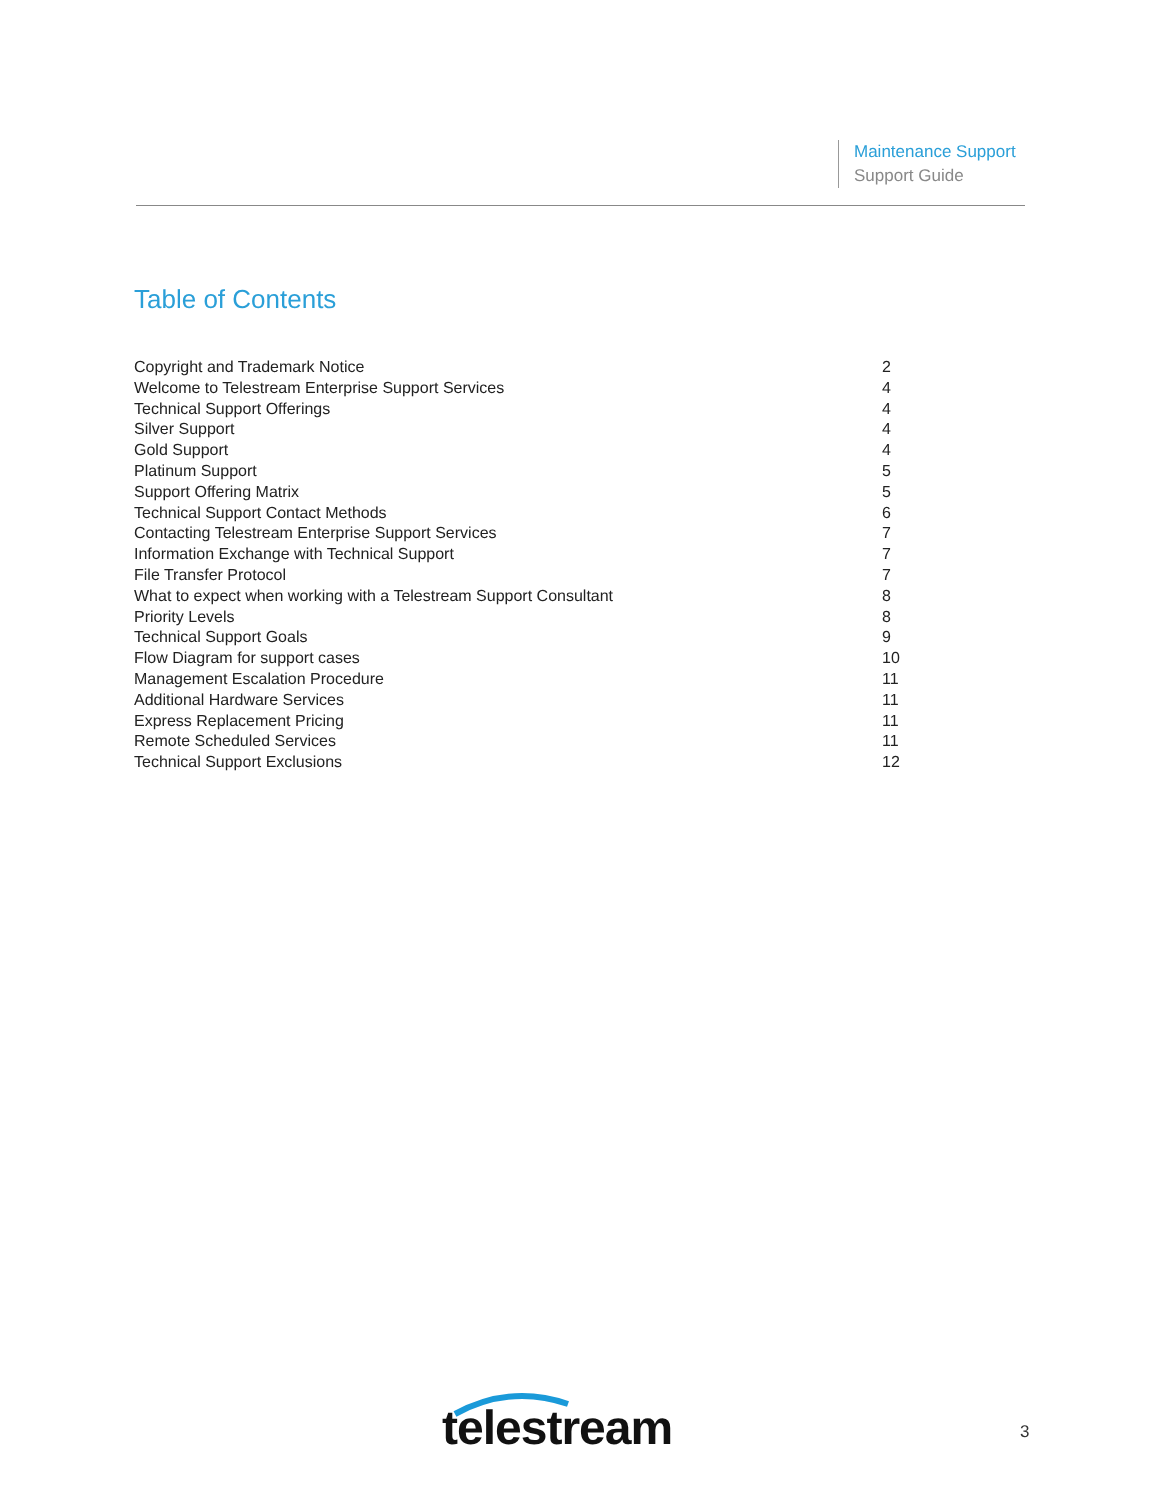Maintenance Support
Support Guide
Table of Contents
Copyright and Trademark Notice 2
Welcome to Telestream Enterprise Support Services 4
Technical Support Offerings 4
Silver Support 4
Gold Support 4
Platinum Support 5
Support Offering Matrix 5
Technical Support Contact Methods 6
Contacting Telestream Enterprise Support Services 7
Information Exchange with Technical Support 7
File Transfer Protocol 7
What to expect when working with a Telestream Support Consultant 8
Priority Levels 8
Technical Support Goals 9
Flow Diagram for support cases 10
Management Escalation Procedure 11
Additional Hardware Services 11
Express Replacement Pricing 11
Remote Scheduled Services 11
Technical Support Exclusions 12
telestream 3